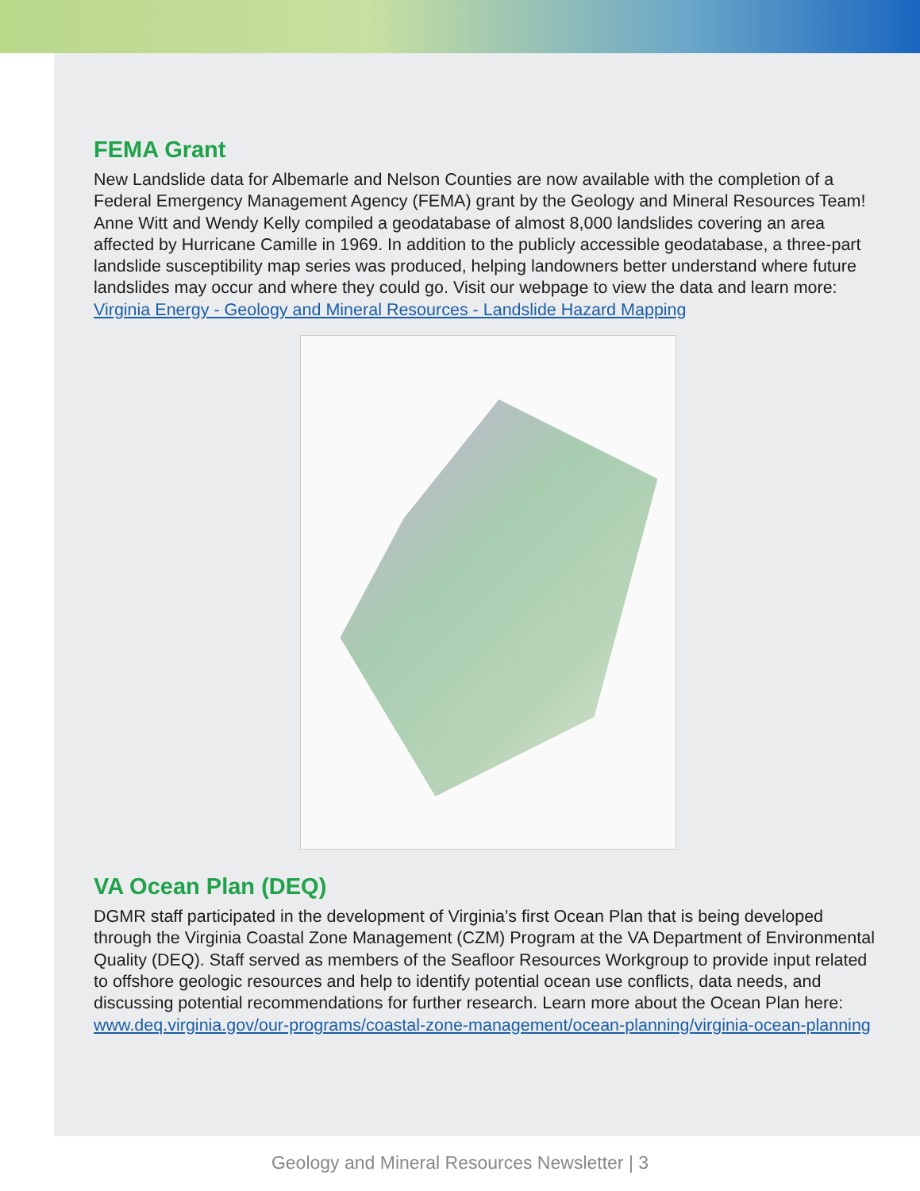FEMA Grant
New Landslide data for Albemarle and Nelson Counties are now available with the completion of a Federal Emergency Management Agency (FEMA) grant by the Geology and Mineral Resources Team! Anne Witt and Wendy Kelly compiled a geodatabase of almost 8,000 landslides covering an area affected by Hurricane Camille in 1969. In addition to the publicly accessible geodatabase, a three-part landslide susceptibility map series was produced, helping landowners better understand where future landslides may occur and where they could go. Visit our webpage to view the data and learn more: Virginia Energy - Geology and Mineral Resources - Landslide Hazard Mapping
VA Ocean Plan (DEQ)
DGMR staff participated in the development of Virginia’s first Ocean Plan that is being developed through the Virginia Coastal Zone Management (CZM) Program at the VA Department of Environmental Quality (DEQ). Staff served as members of the Seafloor Resources Workgroup to provide input related to offshore geologic resources and help to identify potential ocean use conflicts, data needs, and discussing potential recommendations for further research. Learn more about the Ocean Plan here: www.deq.virginia.gov/our-programs/coastal-zone-management/ocean-planning/virginia-ocean-planning
Geology and Mineral Resources Newsletter | 3